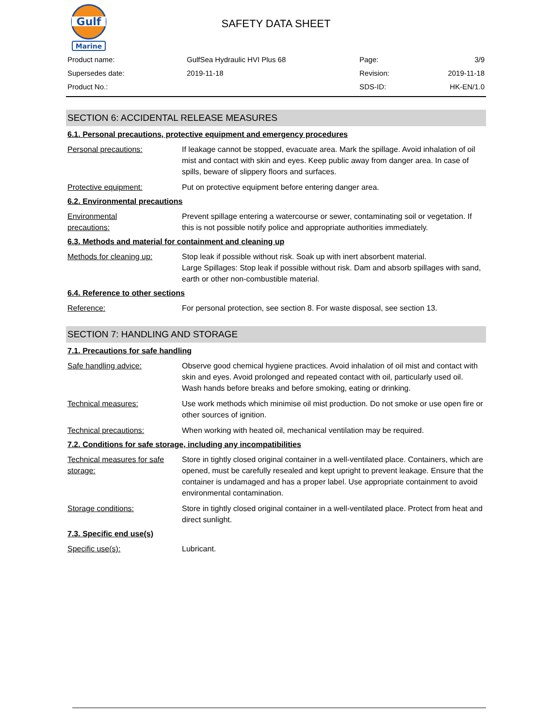Gulf
Marine
SAFETY DATA SHEET
| Product name: | GulfSea Hydraulic HVI Plus 68 | Page: | 3/9 |
| Supersedes date: | 2019-11-18 | Revision: | 2019-11-18 |
| Product No.: | | SDS-ID: | HK-EN/1.0 |
SECTION 6: ACCIDENTAL RELEASE MEASURES
6.1. Personal precautions, protective equipment and emergency procedures
Personal precautions: If leakage cannot be stopped, evacuate area. Mark the spillage. Avoid inhalation of oil mist and contact with skin and eyes. Keep public away from danger area. In case of spills, beware of slippery floors and surfaces.
Protective equipment: Put on protective equipment before entering danger area.
6.2. Environmental precautions
Environmental
precautions:
Prevent spillage entering a watercourse or sewer, contaminating soil or vegetation. If this is not possible notify police and appropriate authorities immediately.
6.3. Methods and material for containment and cleaning up
Methods for cleaning up: Stop leak if possible without risk. Soak up with inert absorbent material.
Large Spillages: Stop leak if possible without risk. Dam and absorb spillages with sand, earth or other non-combustible material.
6.4. Reference to other sections
Reference: For personal protection, see section 8. For waste disposal, see section 13.
SECTION 7: HANDLING AND STORAGE
7.1. Precautions for safe handling
Safe handling advice: Observe good chemical hygiene practices. Avoid inhalation of oil mist and contact with skin and eyes. Avoid prolonged and repeated contact with oil, particularly used oil. Wash hands before breaks and before smoking, eating or drinking.
Technical measures: Use work methods which minimise oil mist production. Do not smoke or use open fire or other sources of ignition.
Technical precautions: When working with heated oil, mechanical ventilation may be required.
7.2. Conditions for safe storage, including any incompatibilities
Technical measures for safe storage:
Store in tightly closed original container in a well-ventilated place. Containers, which are opened, must be carefully resealed and kept upright to prevent leakage. Ensure that the container is undamaged and has a proper label. Use appropriate containment to avoid environmental contamination.
Storage conditions: Store in tightly closed original container in a well-ventilated place. Protect from heat and direct sunlight.
7.3. Specific end use(s)
Specific use(s): Lubricant.